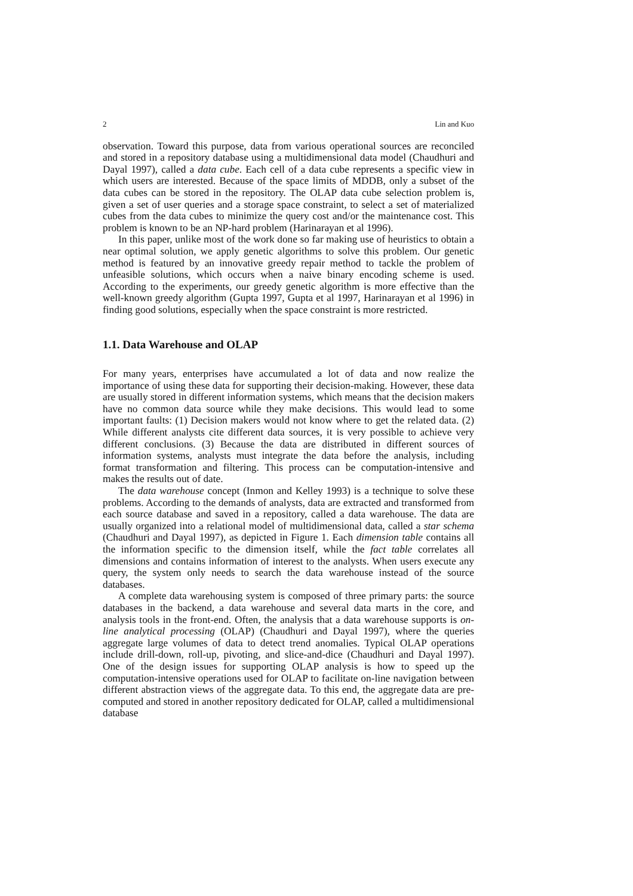2 Lin and Kuo
observation. Toward this purpose, data from various operational sources are reconciled and stored in a repository database using a multidimensional data model (Chaudhuri and Dayal 1997), called a data cube. Each cell of a data cube represents a specific view in which users are interested. Because of the space limits of MDDB, only a subset of the data cubes can be stored in the repository. The OLAP data cube selection problem is, given a set of user queries and a storage space constraint, to select a set of materialized cubes from the data cubes to minimize the query cost and/or the maintenance cost. This problem is known to be an NP-hard problem (Harinarayan et al 1996).
In this paper, unlike most of the work done so far making use of heuristics to obtain a near optimal solution, we apply genetic algorithms to solve this problem. Our genetic method is featured by an innovative greedy repair method to tackle the problem of unfeasible solutions, which occurs when a naive binary encoding scheme is used. According to the experiments, our greedy genetic algorithm is more effective than the well-known greedy algorithm (Gupta 1997, Gupta et al 1997, Harinarayan et al 1996) in finding good solutions, especially when the space constraint is more restricted.
1.1. Data Warehouse and OLAP
For many years, enterprises have accumulated a lot of data and now realize the importance of using these data for supporting their decision-making. However, these data are usually stored in different information systems, which means that the decision makers have no common data source while they make decisions. This would lead to some important faults: (1) Decision makers would not know where to get the related data. (2) While different analysts cite different data sources, it is very possible to achieve very different conclusions. (3) Because the data are distributed in different sources of information systems, analysts must integrate the data before the analysis, including format transformation and filtering. This process can be computation-intensive and makes the results out of date.
The data warehouse concept (Inmon and Kelley 1993) is a technique to solve these problems. According to the demands of analysts, data are extracted and transformed from each source database and saved in a repository, called a data warehouse. The data are usually organized into a relational model of multidimensional data, called a star schema (Chaudhuri and Dayal 1997), as depicted in Figure 1. Each dimension table contains all the information specific to the dimension itself, while the fact table correlates all dimensions and contains information of interest to the analysts. When users execute any query, the system only needs to search the data warehouse instead of the source databases.
A complete data warehousing system is composed of three primary parts: the source databases in the backend, a data warehouse and several data marts in the core, and analysis tools in the front-end. Often, the analysis that a data warehouse supports is on-line analytical processing (OLAP) (Chaudhuri and Dayal 1997), where the queries aggregate large volumes of data to detect trend anomalies. Typical OLAP operations include drill-down, roll-up, pivoting, and slice-and-dice (Chaudhuri and Dayal 1997). One of the design issues for supporting OLAP analysis is how to speed up the computation-intensive operations used for OLAP to facilitate on-line navigation between different abstraction views of the aggregate data. To this end, the aggregate data are pre-computed and stored in another repository dedicated for OLAP, called a multidimensional database